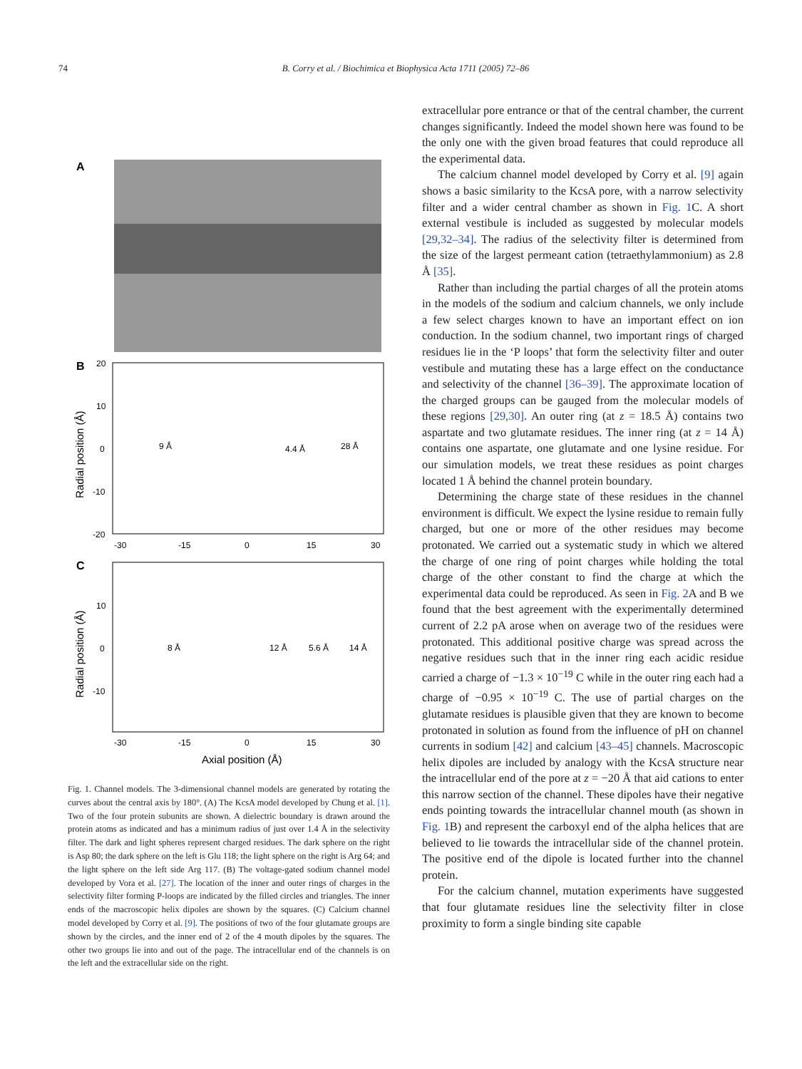74 B. Corry et al. / Biochimica et Biophysica Acta 1711 (2005) 72–86
A
B
20
10
0
-10
-20
-30
-15
0
15
30
9 Å
4.4 Å
28 Å
Radial position (Å)
C
10
0
-10
-30
-15
0
15
30
8 Å
12 Å
5.6 Å
14 Å
Radial position (Å)
Axial position (Å)
Fig. 1. Channel models. The 3-dimensional channel models are generated by rotating the curves about the central axis by 180°. (A) The KcsA model developed by Chung et al. [1]. Two of the four protein subunits are shown. A dielectric boundary is drawn around the protein atoms as indicated and has a minimum radius of just over 1.4 Å in the selectivity filter. The dark and light spheres represent charged residues. The dark sphere on the right is Asp 80; the dark sphere on the left is Glu 118; the light sphere on the right is Arg 64; and the light sphere on the left side Arg 117. (B) The voltage-gated sodium channel model developed by Vora et al. [27]. The location of the inner and outer rings of charges in the selectivity filter forming P-loops are indicated by the filled circles and triangles. The inner ends of the macroscopic helix dipoles are shown by the squares. (C) Calcium channel model developed by Corry et al. [9]. The positions of two of the four glutamate groups are shown by the circles, and the inner end of 2 of the 4 mouth dipoles by the squares. The other two groups lie into and out of the page. The intracellular end of the channels is on the left and the extracellular side on the right.
extracellular pore entrance or that of the central chamber, the current changes significantly. Indeed the model shown here was found to be the only one with the given broad features that could reproduce all the experimental data.
The calcium channel model developed by Corry et al. [9] again shows a basic similarity to the KcsA pore, with a narrow selectivity filter and a wider central chamber as shown in Fig. 1 C. A short external vestibule is included as suggested by molecular models [29,32–34]. The radius of the selectivity filter is determined from the size of the largest permeant cation (tetraethylammonium) as 2.8 Å [35].
Rather than including the partial charges of all the protein atoms in the models of the sodium and calcium channels, we only include a few select charges known to have an important effect on ion conduction. In the sodium channel, two important rings of charged residues lie in the ‘P loops’ that form the selectivity filter and outer vestibule and mutating these has a large effect on the conductance and selectivity of the channel [36–39]. The approximate location of the charged groups can be gauged from the molecular models of these regions [29,30]. An outer ring (at z = 18.5 Å) contains two aspartate and two glutamate residues. The inner ring (at z = 14 Å) contains one aspartate, one glutamate and one lysine residue. For our simulation models, we treat these residues as point charges located 1 Å behind the channel protein boundary.
Determining the charge state of these residues in the channel environment is difficult. We expect the lysine residue to remain fully charged, but one or more of the other residues may become protonated. We carried out a systematic study in which we altered the charge of one ring of point charges while holding the total charge of the other constant to find the charge at which the experimental data could be reproduced. As seen in Fig. 2 A and B we found that the best agreement with the experimentally determined current of 2.2 pA arose when on average two of the residues were protonated. This additional positive charge was spread across the negative residues such that in the inner ring each acidic residue carried a charge of −1.3 × 10<sup>−19</sup> C while in the outer ring each had a charge of −0.95 × 10<sup>−19</sup> C. The use of partial charges on the glutamate residues is plausible given that they are known to become protonated in solution as found from the influence of pH on channel currents in sodium [42] and calcium [43–45] channels. Macroscopic helix dipoles are included by analogy with the KcsA structure near the intracellular end of the pore at z = −20 Å that aid cations to enter this narrow section of the channel. These dipoles have their negative ends pointing towards the intracellular channel mouth (as shown in Fig. 1 B) and represent the carboxyl end of the alpha helices that are believed to lie towards the intracellular side of the channel protein. The positive end of the dipole is located further into the channel protein.
For the calcium channel, mutation experiments have suggested that four glutamate residues line the selectivity filter in close proximity to form a single binding site capable